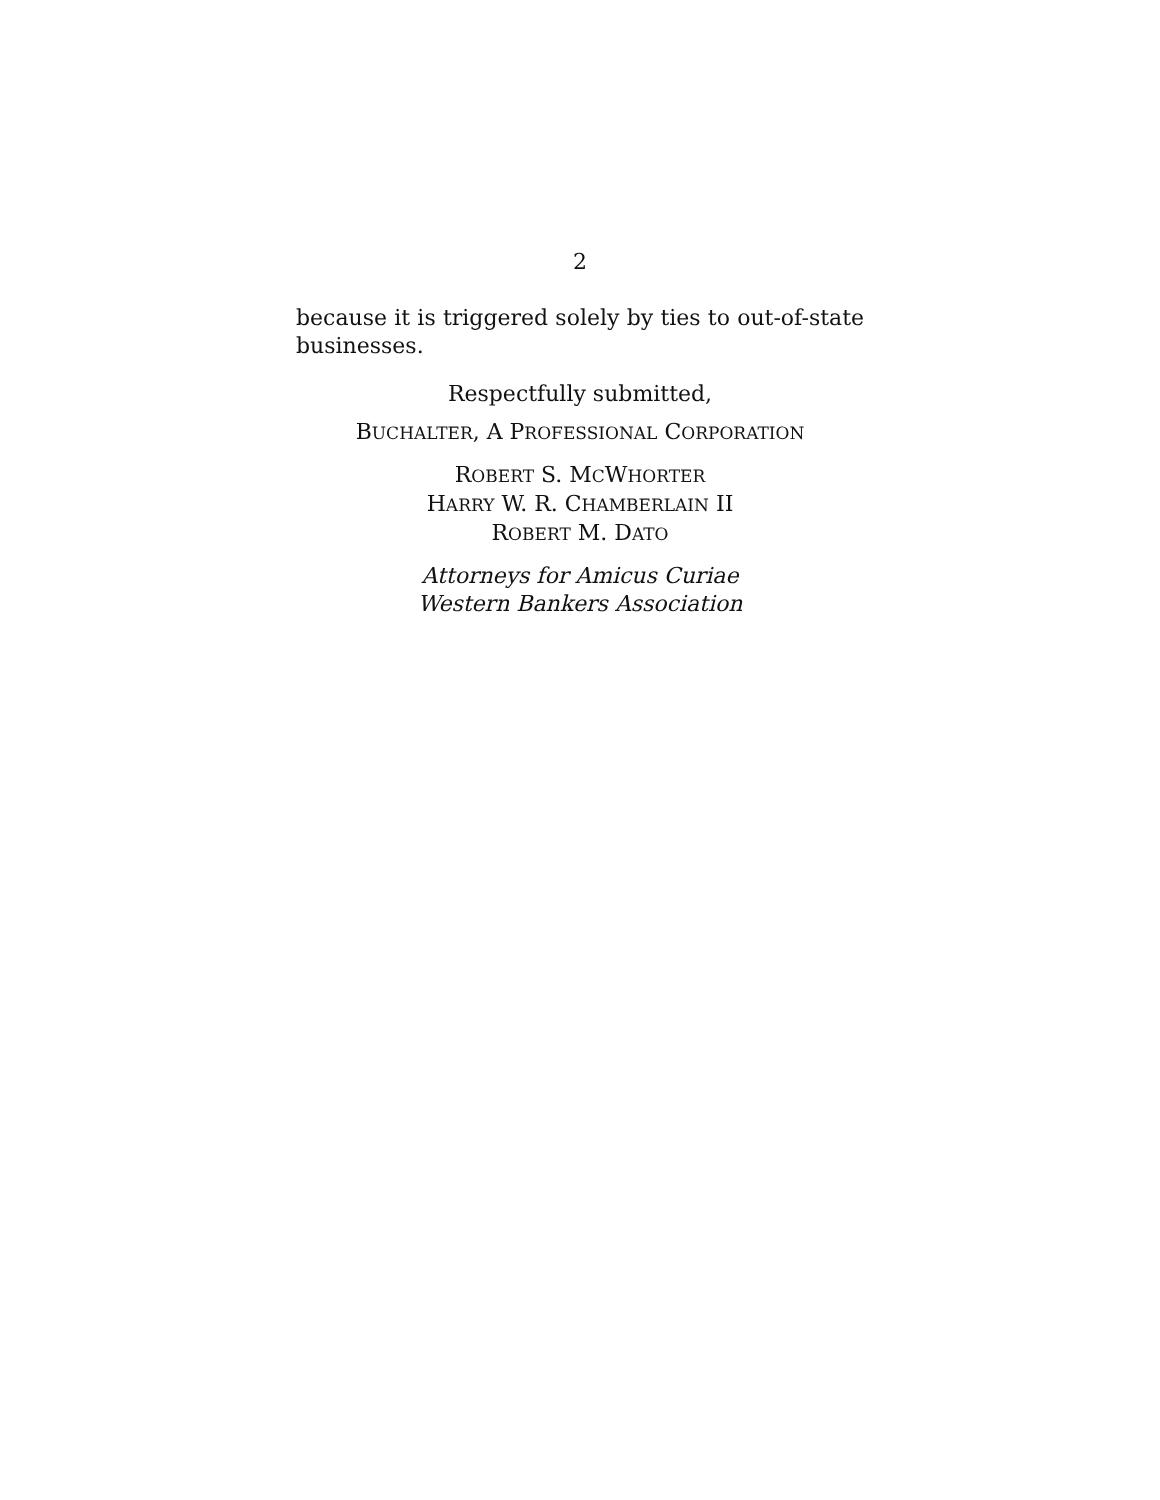2
because it is triggered solely by ties to out-of-state businesses.
Respectfully submitted,
BUCHALTER, A PROFESSIONAL CORPORATION
ROBERT S. MCWHORTER
HARRY W. R. CHAMBERLAIN II
ROBERT M. DATO
Attorneys for Amicus Curiae
Western Bankers Association